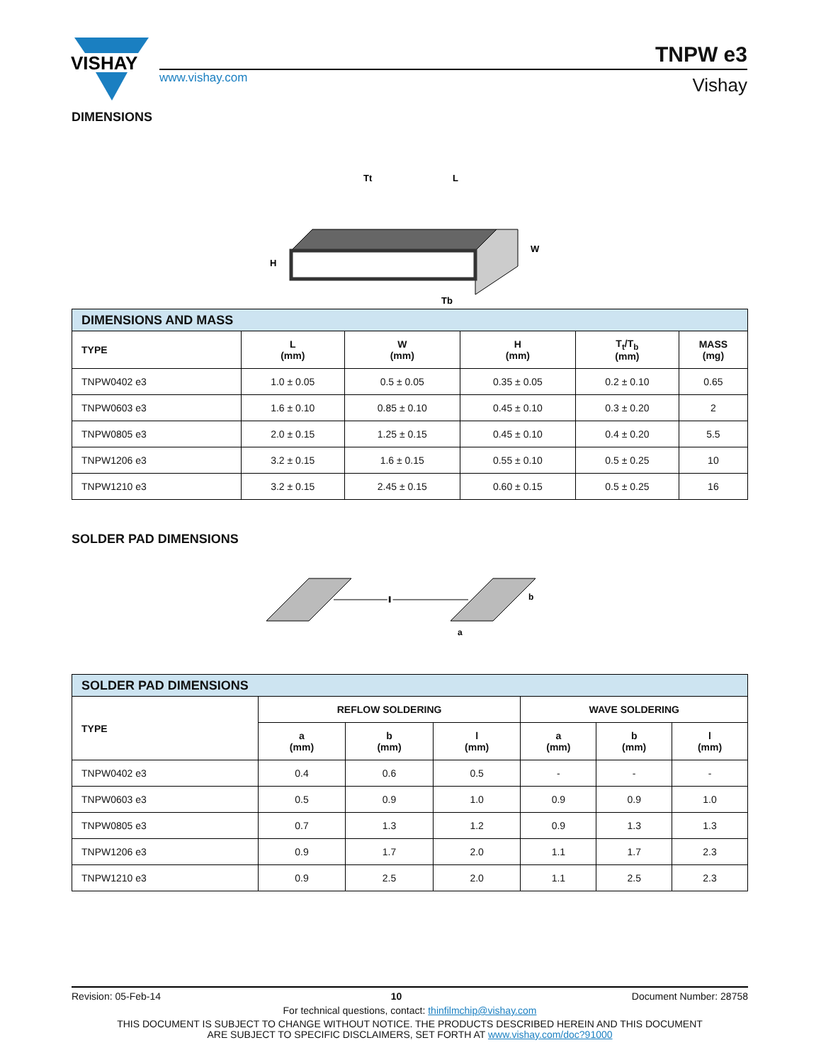VISHAY
www.vishay.com
TNPW e3
Vishay
DIMENSIONS
L
Tt
W
H
Tb
| DIMENSIONS AND MASS | | | | | |
| TYPE | L (mm) | W (mm) | H (mm) | T<sub>t</sub>/T<sub>b</sub> (mm) | MASS (mg) |
| TNPW0402 e3 | 1.0 ± 0.05 | 0.5 ± 0.05 | 0.35 ± 0.05 | 0.2 ± 0.10 | 0.65 |
| TNPW0603 e3 | 1.6 ± 0.10 | 0.85 ± 0.10 | 0.45 ± 0.10 | 0.3 ± 0.20 | 2 |
| TNPW0805 e3 | 2.0 ± 0.15 | 1.25 ± 0.15 | 0.45 ± 0.10 | 0.4 ± 0.20 | 5.5 |
| TNPW1206 e3 | 3.2 ± 0.15 | 1.6 ± 0.15 | 0.55 ± 0.10 | 0.5 ± 0.25 | 10 |
| TNPW1210 e3 | 3.2 ± 0.15 | 2.45 ± 0.15 | 0.60 ± 0.15 | 0.5 ± 0.25 | 16 |
SOLDER PAD DIMENSIONS
l
l
b
a
| SOLDER PAD DIMENSIONS | | | | | | |
| TYPE | REFLOW SOLDERING | | | WAVE SOLDERING | | |
| | a (mm) | b (mm) | l (mm) | a (mm) | b (mm) | l (mm) |
| TNPW0402 e3 | 0.4 | 0.6 | 0.5 | - | - | - |
| TNPW0603 e3 | 0.5 | 0.9 | 1.0 | 0.9 | 0.9 | 1.0 |
| TNPW0805 e3 | 0.7 | 1.3 | 1.2 | 0.9 | 1.3 | 1.3 |
| TNPW1206 e3 | 0.9 | 1.7 | 2.0 | 1.1 | 1.7 | 2.3 |
| TNPW1210 e3 | 0.9 | 2.5 | 2.0 | 1.1 | 2.5 | 2.3 |
Revision: 05-Feb-14 10 Document Number: 28758
For technical questions, contact: thinfilmchip@vishay.com
THIS DOCUMENT IS SUBJECT TO CHANGE WITHOUT NOTICE. THE PRODUCTS DESCRIBED HEREIN AND THIS DOCUMENT
ARE SUBJECT TO SPECIFIC DISCLAIMERS, SET FORTH AT www.vishay.com/doc?91000